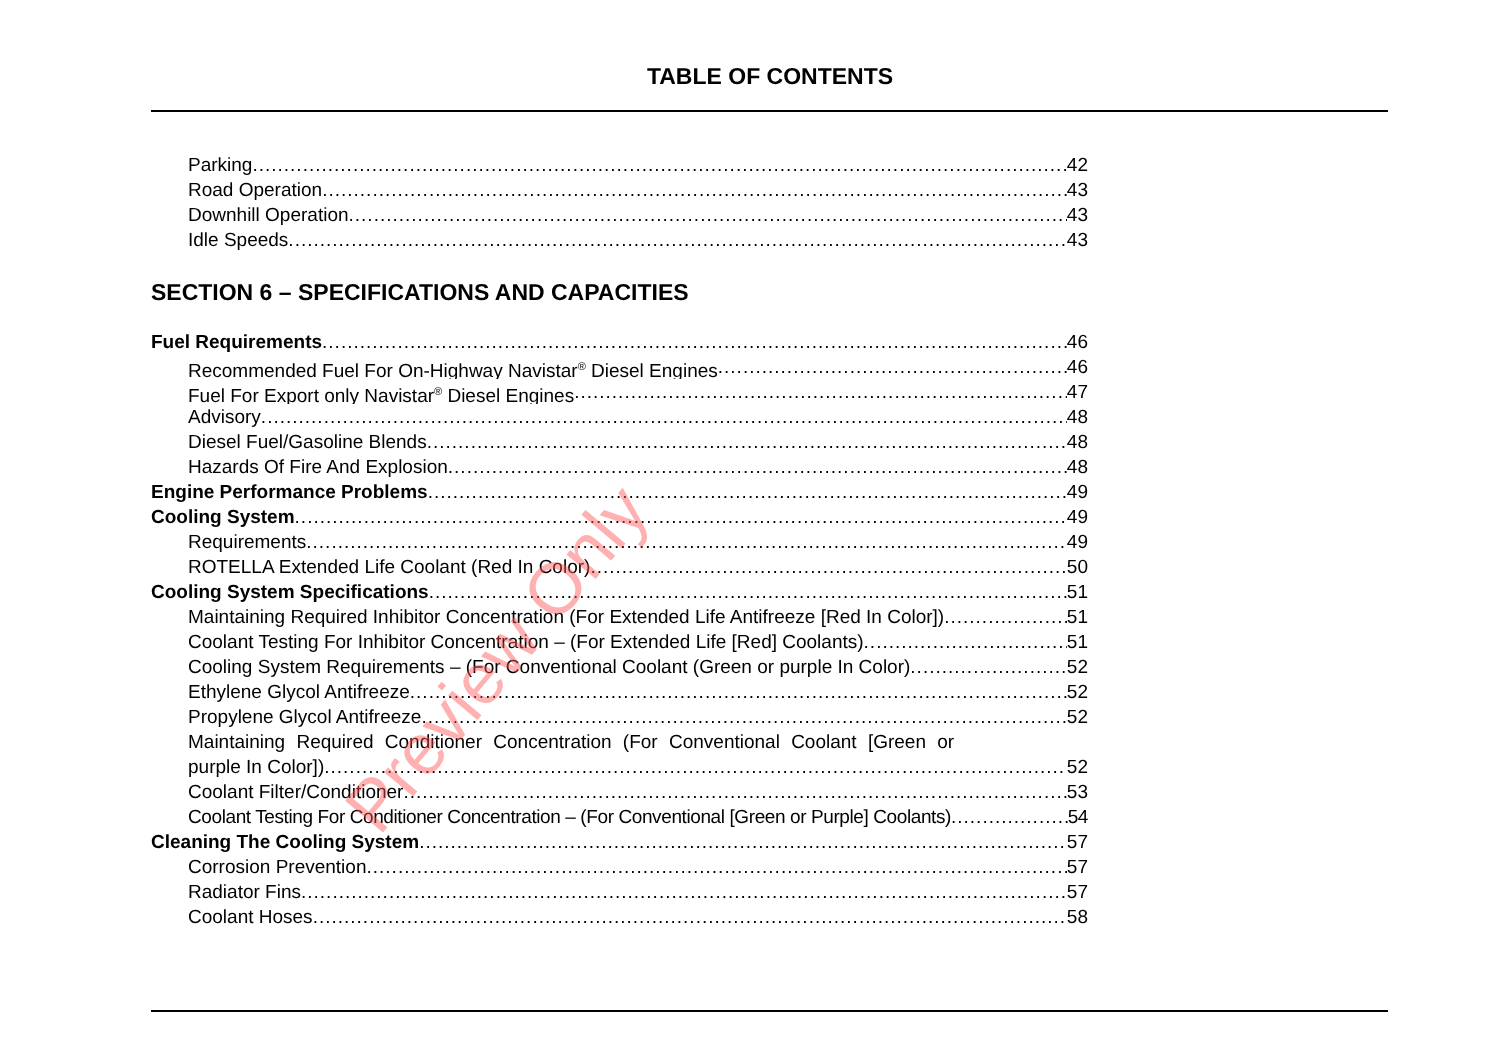TABLE OF CONTENTS
Parking 42
Road Operation 43
Downhill Operation 43
Idle Speeds 43
SECTION 6 – SPECIFICATIONS AND CAPACITIES
Fuel Requirements 46
Recommended Fuel For On-Highway Navistar<sup>®</sup> Diesel Engines 46
Fuel For Export only Navistar<sup>®</sup> Diesel Engines 47
Advisory 48
Diesel Fuel/Gasoline Blends 48
Hazards Of Fire And Explosion 48
Engine Performance Problems 49
Cooling System 49
Requirements 49
ROTELLA Extended Life Coolant (Red In Color) 50
Cooling System Specifications 51
Maintaining Required Inhibitor Concentration (For Extended Life Antifreeze [Red In Color]) 51
Coolant Testing For Inhibitor Concentration – (For Extended Life [Red] Coolants) 51
Cooling System Requirements – (For Conventional Coolant (Green or purple In Color) 52
Ethylene Glycol Antifreeze 52
Propylene Glycol Antifreeze 52
Maintaining Required Conditioner Concentration (For Conventional Coolant [Green or
purple In Color]) 52
Coolant Filter/Conditioner 53
Coolant Testing For Conditioner Concentration – (For Conventional [Green or Purple] Coolants) 54
Cleaning The Cooling System 57
Corrosion Prevention 57
Radiator Fins 57
Coolant Hoses 58
Preview Only